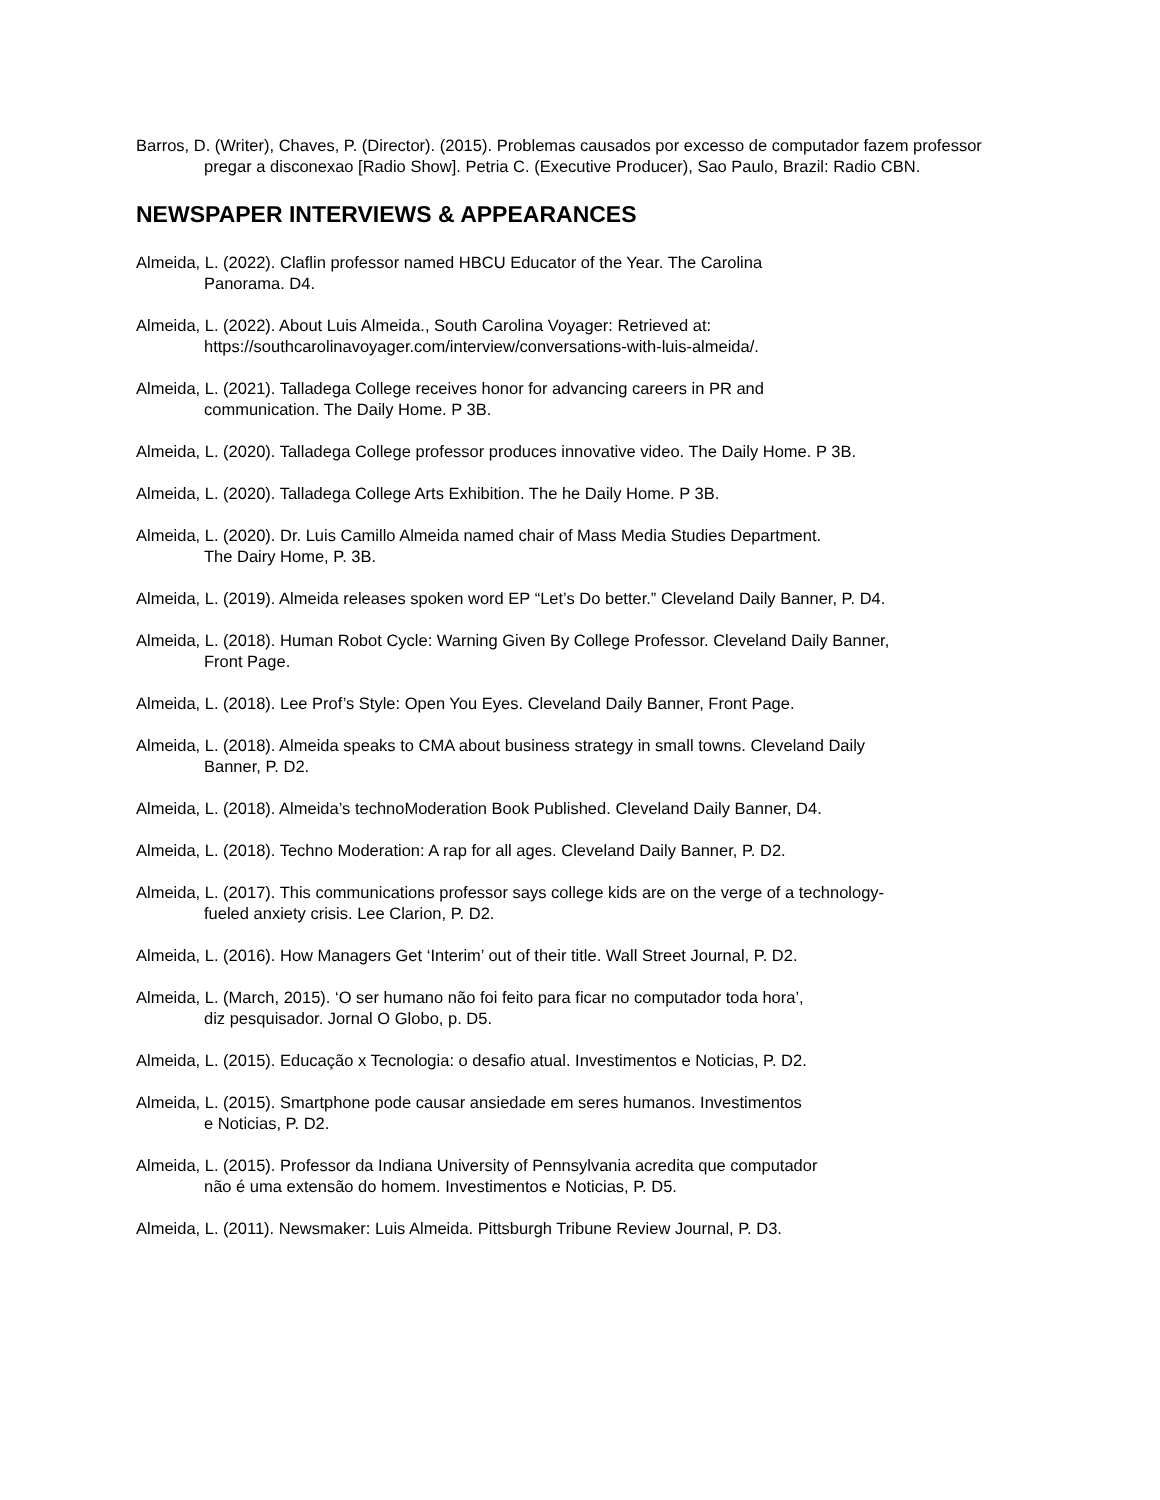Barros, D. (Writer), Chaves, P. (Director). (2015). Problemas causados por excesso de computador fazem professor pregar a disconexao [Radio Show]. Petria C. (Executive Producer), Sao Paulo, Brazil: Radio CBN.
NEWSPAPER INTERVIEWS & APPEARANCES
Almeida, L. (2022). Claflin professor named HBCU Educator of the Year. The Carolina
Panorama. D4.
Almeida, L. (2022). About Luis Almeida., South Carolina Voyager: Retrieved at:
https://southcarolinavoyager.com/interview/conversations-with-luis-almeida/.
Almeida, L. (2021). Talladega College receives honor for advancing careers in PR and
communication. The Daily Home. P 3B.
Almeida, L. (2020). Talladega College professor produces innovative video. The Daily Home. P 3B.
Almeida, L. (2020). Talladega College Arts Exhibition. The he Daily Home. P 3B.
Almeida, L. (2020). Dr. Luis Camillo Almeida named chair of Mass Media Studies Department.
The Dairy Home, P. 3B.
Almeida, L. (2019). Almeida releases spoken word EP “Let’s Do better.” Cleveland Daily Banner, P. D4.
Almeida, L. (2018). Human Robot Cycle: Warning Given By College Professor. Cleveland Daily Banner,
Front Page.
Almeida, L. (2018). Lee Prof’s Style: Open You Eyes. Cleveland Daily Banner, Front Page.
Almeida, L. (2018). Almeida speaks to CMA about business strategy in small towns. Cleveland Daily
Banner, P. D2.
Almeida, L. (2018). Almeida’s technoModeration Book Published. Cleveland Daily Banner, D4.
Almeida, L. (2018). Techno Moderation: A rap for all ages. Cleveland Daily Banner, P. D2.
Almeida, L. (2017). This communications professor says college kids are on the verge of a technology-
fueled anxiety crisis. Lee Clarion, P. D2.
Almeida, L. (2016). How Managers Get ‘Interim’ out of their title. Wall Street Journal, P. D2.
Almeida, L. (March, 2015). ‘O ser humano não foi feito para ficar no computador toda hora’,
diz pesquisador. Jornal O Globo, p. D5.
Almeida, L. (2015). Educação x Tecnologia: o desafio atual. Investimentos e Noticias, P. D2.
Almeida, L. (2015). Smartphone pode causar ansiedade em seres humanos. Investimentos
e Noticias, P. D2.
Almeida, L. (2015). Professor da Indiana University of Pennsylvania acredita que computador
não é uma extensão do homem. Investimentos e Noticias, P. D5.
Almeida, L. (2011). Newsmaker: Luis Almeida. Pittsburgh Tribune Review Journal, P. D3.